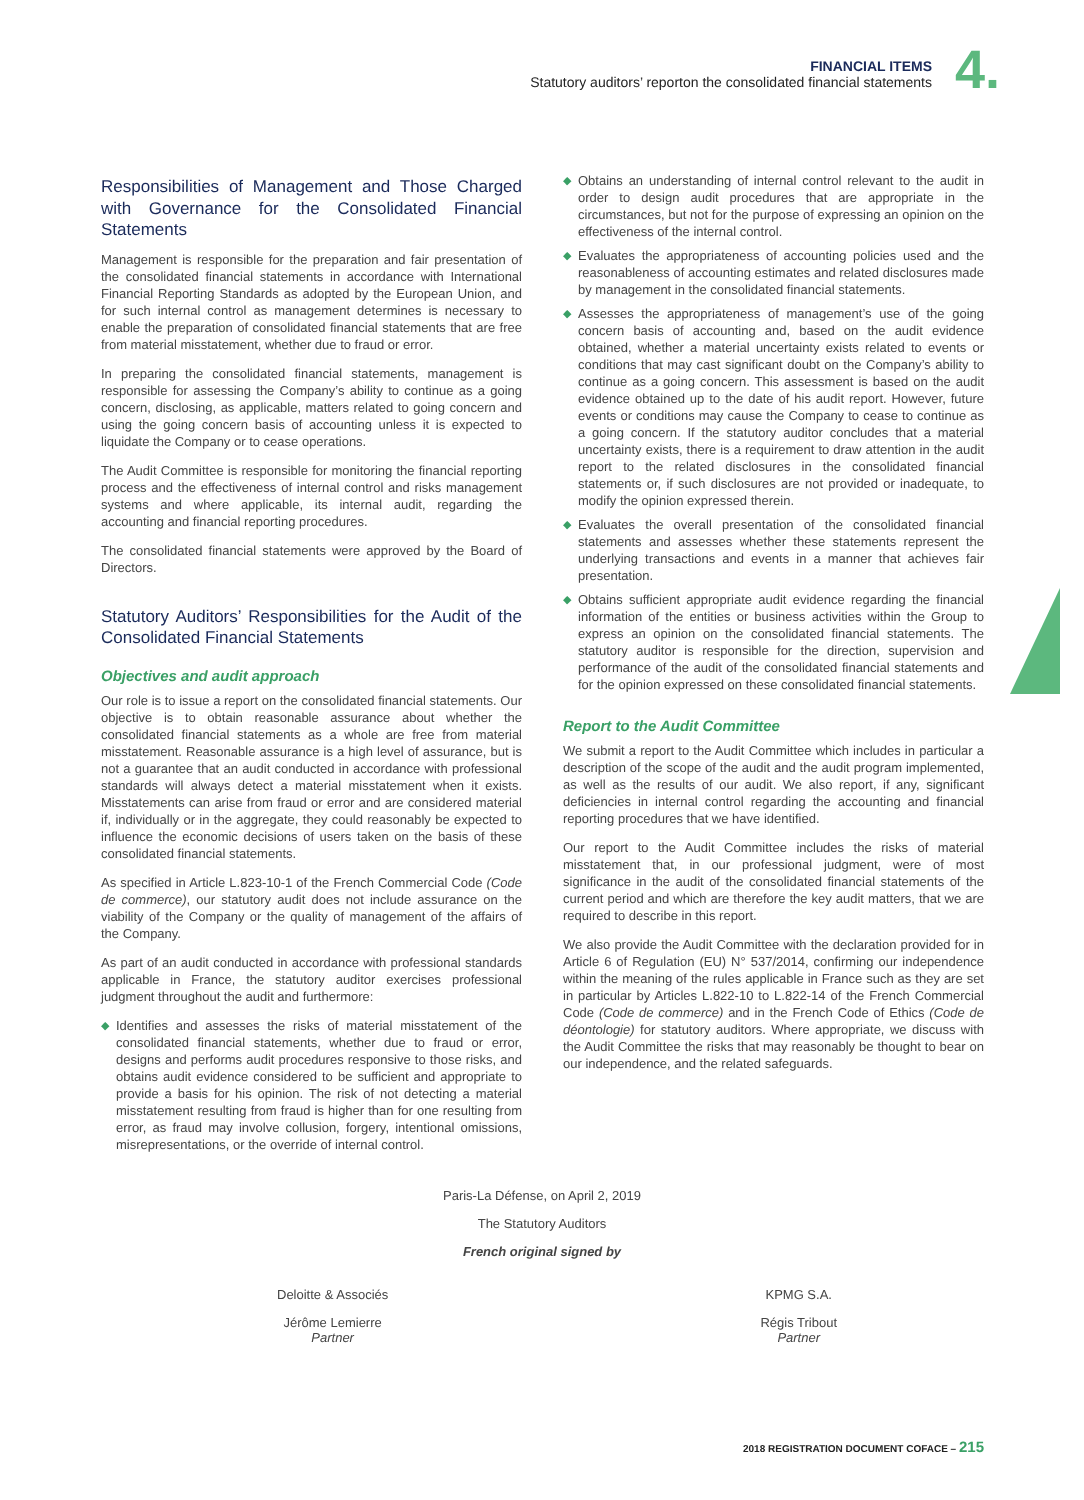FINANCIAL ITEMS
Statutory auditors’ reporton the consolidated financial statements
4.
Responsibilities of Management and Those Charged with Governance for the Consolidated Financial Statements
Management is responsible for the preparation and fair presentation of the consolidated financial statements in accordance with International Financial Reporting Standards as adopted by the European Union, and for such internal control as management determines is necessary to enable the preparation of consolidated financial statements that are free from material misstatement, whether due to fraud or error.
In preparing the consolidated financial statements, management is responsible for assessing the Company’s ability to continue as a going concern, disclosing, as applicable, matters related to going concern and using the going concern basis of accounting unless it is expected to liquidate the Company or to cease operations.
The Audit Committee is responsible for monitoring the financial reporting process and the effectiveness of internal control and risks management systems and where applicable, its internal audit, regarding the accounting and financial reporting procedures.
The consolidated financial statements were approved by the Board of Directors.
Statutory Auditors’ Responsibilities for the Audit of the Consolidated Financial Statements
Objectives and audit approach
Our role is to issue a report on the consolidated financial statements. Our objective is to obtain reasonable assurance about whether the consolidated financial statements as a whole are free from material misstatement. Reasonable assurance is a high level of assurance, but is not a guarantee that an audit conducted in accordance with professional standards will always detect a material misstatement when it exists. Misstatements can arise from fraud or error and are considered material if, individually or in the aggregate, they could reasonably be expected to influence the economic decisions of users taken on the basis of these consolidated financial statements.
As specified in Article L.823-10-1 of the French Commercial Code (Code de commerce), our statutory audit does not include assurance on the viability of the Company or the quality of management of the affairs of the Company.
As part of an audit conducted in accordance with professional standards applicable in France, the statutory auditor exercises professional judgment throughout the audit and furthermore:
◆ Identifies and assesses the risks of material misstatement of the consolidated financial statements, whether due to fraud or error, designs and performs audit procedures responsive to those risks, and obtains audit evidence considered to be sufficient and appropriate to provide a basis for his opinion. The risk of not detecting a material misstatement resulting from fraud is higher than for one resulting from error, as fraud may involve collusion, forgery, intentional omissions, misrepresentations, or the override of internal control.
◆ Obtains an understanding of internal control relevant to the audit in order to design audit procedures that are appropriate in the circumstances, but not for the purpose of expressing an opinion on the effectiveness of the internal control.
◆ Evaluates the appropriateness of accounting policies used and the reasonableness of accounting estimates and related disclosures made by management in the consolidated financial statements.
◆ Assesses the appropriateness of management’s use of the going concern basis of accounting and, based on the audit evidence obtained, whether a material uncertainty exists related to events or conditions that may cast significant doubt on the Company’s ability to continue as a going concern. This assessment is based on the audit evidence obtained up to the date of his audit report. However, future events or conditions may cause the Company to cease to continue as a going concern. If the statutory auditor concludes that a material uncertainty exists, there is a requirement to draw attention in the audit report to the related disclosures in the consolidated financial statements or, if such disclosures are not provided or inadequate, to modify the opinion expressed therein.
◆ Evaluates the overall presentation of the consolidated financial statements and assesses whether these statements represent the underlying transactions and events in a manner that achieves fair presentation.
◆ Obtains sufficient appropriate audit evidence regarding the financial information of the entities or business activities within the Group to express an opinion on the consolidated financial statements. The statutory auditor is responsible for the direction, supervision and performance of the audit of the consolidated financial statements and for the opinion expressed on these consolidated financial statements.
Report to the Audit Committee
We submit a report to the Audit Committee which includes in particular a description of the scope of the audit and the audit program implemented, as well as the results of our audit. We also report, if any, significant deficiencies in internal control regarding the accounting and financial reporting procedures that we have identified.
Our report to the Audit Committee includes the risks of material misstatement that, in our professional judgment, were of most significance in the audit of the consolidated financial statements of the current period and which are therefore the key audit matters, that we are required to describe in this report.
We also provide the Audit Committee with the declaration provided for in Article 6 of Regulation (EU) N° 537/2014, confirming our independence within the meaning of the rules applicable in France such as they are set in particular by Articles L.822-10 to L.822-14 of the French Commercial Code (Code de commerce) and in the French Code of Ethics (Code de déontologie) for statutory auditors. Where appropriate, we discuss with the Audit Committee the risks that may reasonably be thought to bear on our independence, and the related safeguards.
Paris-La Défense, on April 2, 2019
The Statutory Auditors
French original signed by
Deloitte & Associés
Jérôme Lemierre
Partner
KPMG S.A.
Régis Tribout
Partner
2018 REGISTRATION DOCUMENT COFACE – 215